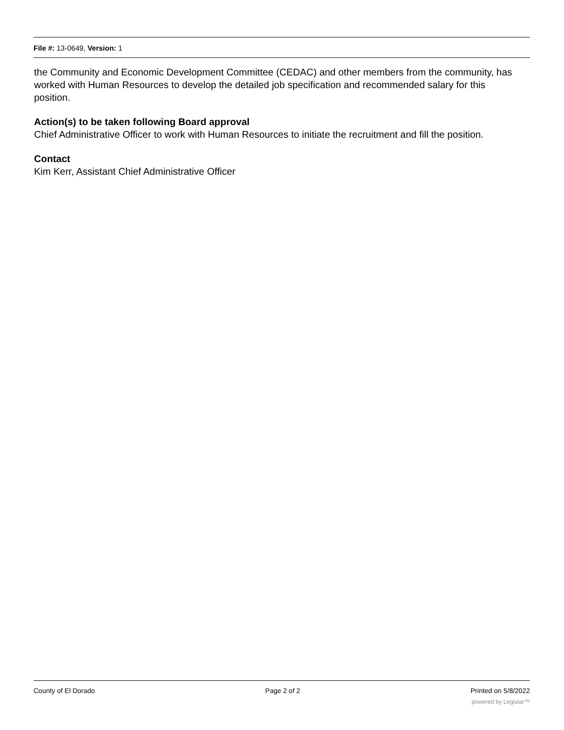File #: 13-0649, Version: 1
the Community and Economic Development Committee (CEDAC) and other members from the community, has worked with Human Resources to develop the detailed job specification and recommended salary for this position.
Action(s) to be taken following Board approval
Chief Administrative Officer to work with Human Resources to initiate the recruitment and fill the position.
Contact
Kim Kerr, Assistant Chief Administrative Officer
County of El Dorado Page 2 of 2 Printed on 5/8/2022
powered by Legistar™